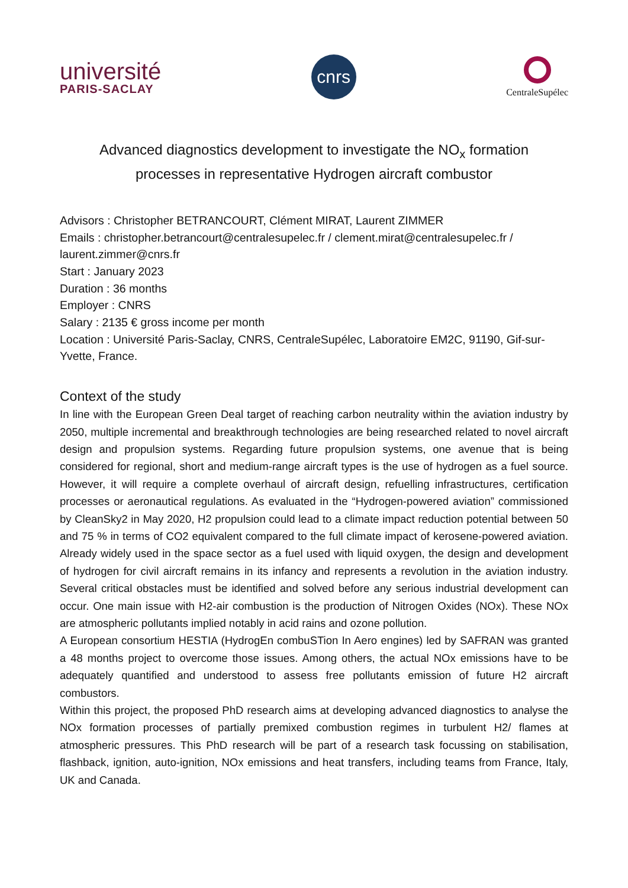université
PARIS-SACLAY
cnrs
CentraleSupélec
Advanced diagnostics development to investigate the NO<sub>x</sub> formation
processes in representative Hydrogen aircraft combustor
Advisors : Christopher BETRANCOURT, Clément MIRAT, Laurent ZIMMER
Emails : christopher.betrancourt@centralesupelec.fr / clement.mirat@centralesupelec.fr /
laurent.zimmer@cnrs.fr
Start : January 2023
Duration : 36 months
Employer : CNRS
Salary : 2135 € gross income per month
Location : Université Paris-Saclay, CNRS, CentraleSupélec, Laboratoire EM2C, 91190, Gif-sur-Yvette, France.
Context of the study
In line with the European Green Deal target of reaching carbon neutrality within the aviation industry by 2050, multiple incremental and breakthrough technologies are being researched related to novel aircraft design and propulsion systems. Regarding future propulsion systems, one avenue that is being considered for regional, short and medium-range aircraft types is the use of hydrogen as a fuel source. However, it will require a complete overhaul of aircraft design, refuelling infrastructures, certification processes or aeronautical regulations. As evaluated in the “Hydrogen-powered aviation” commissioned by CleanSky2 in May 2020, H2 propulsion could lead to a climate impact reduction potential between 50 and 75 % in terms of CO2 equivalent compared to the full climate impact of kerosene-powered aviation. Already widely used in the space sector as a fuel used with liquid oxygen, the design and development of hydrogen for civil aircraft remains in its infancy and represents a revolution in the aviation industry. Several critical obstacles must be identified and solved before any serious industrial development can occur. One main issue with H2-air combustion is the production of Nitrogen Oxides (NOx). These NOx are atmospheric pollutants implied notably in acid rains and ozone pollution.
A European consortium HESTIA (HydrogEn combuSTion In Aero engines) led by SAFRAN was granted a 48 months project to overcome those issues. Among others, the actual NOx emissions have to be adequately quantified and understood to assess free pollutants emission of future H2 aircraft combustors.
Within this project, the proposed PhD research aims at developing advanced diagnostics to analyse the NOx formation processes of partially premixed combustion regimes in turbulent H2/ flames at atmospheric pressures. This PhD research will be part of a research task focussing on stabilisation, flashback, ignition, auto-ignition, NOx emissions and heat transfers, including teams from France, Italy, UK and Canada.